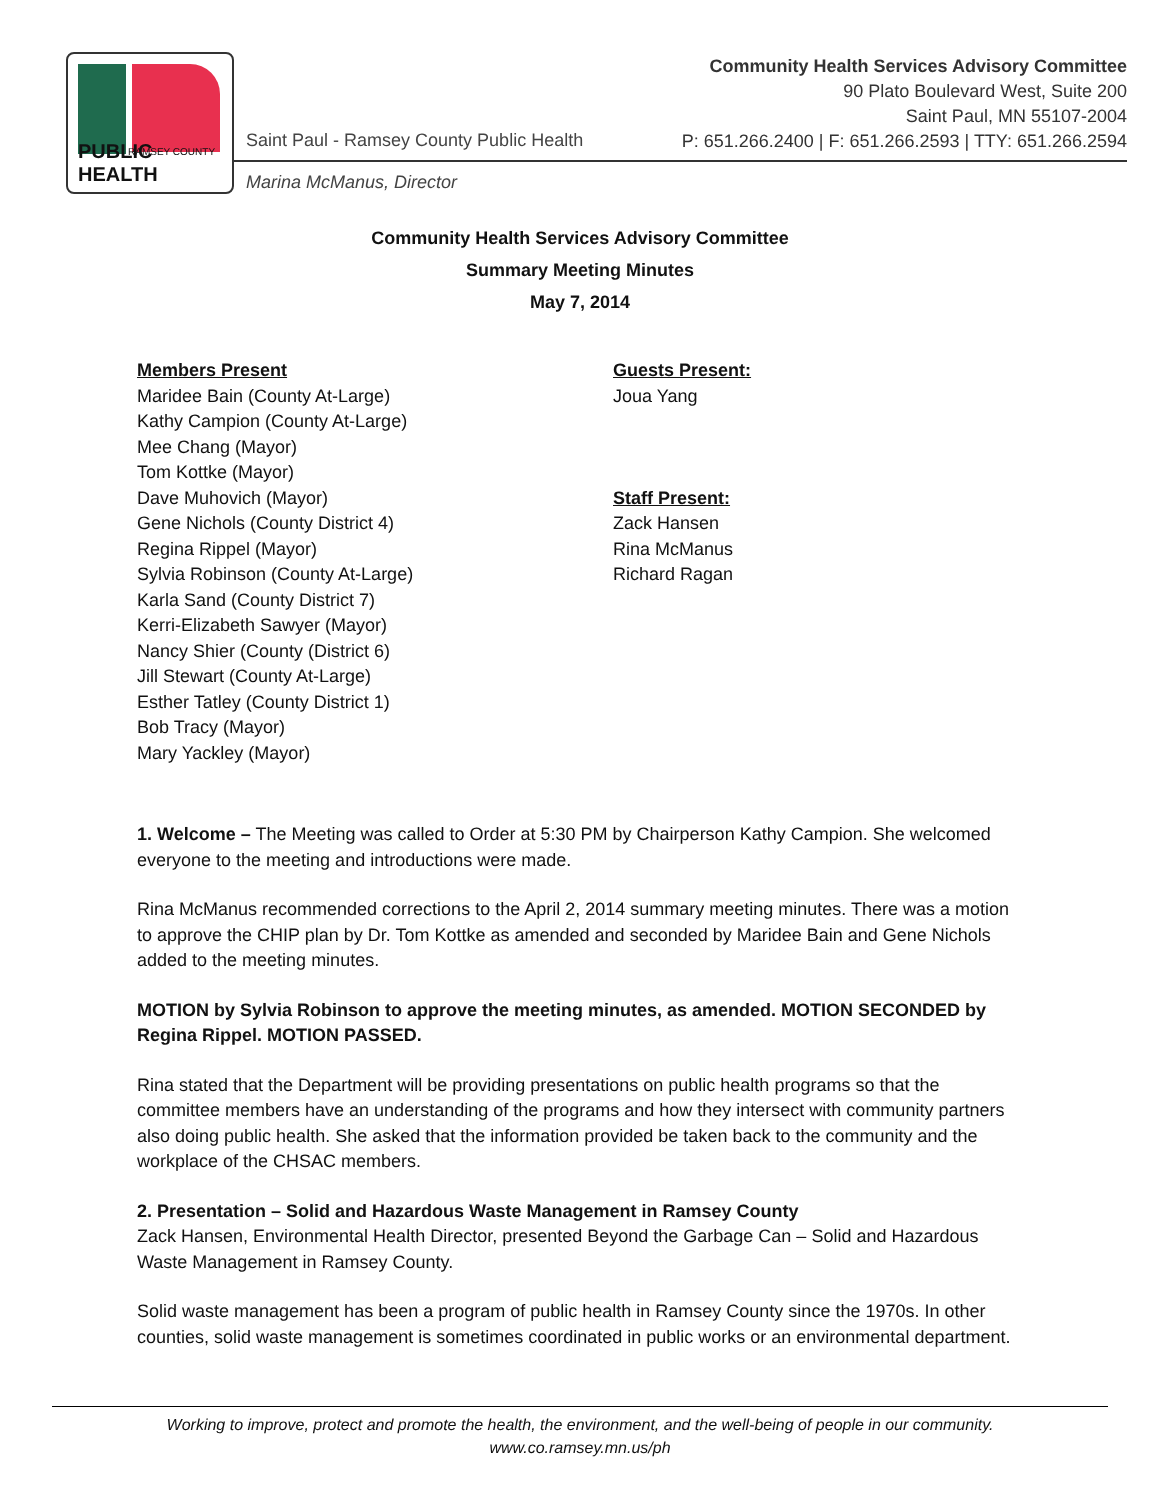RAMSEY COUNTY
PUBLIC HEALTH
Saint Paul - Ramsey County Public Health
Community Health Services Advisory Committee
90 Plato Boulevard West, Suite 200
Saint Paul, MN 55107-2004
P: 651.266.2400 | F: 651.266.2593 | TTY: 651.266.2594
Marina McManus, Director
Community Health Services Advisory Committee
Summary Meeting Minutes
May 7, 2014
Members Present
Maridee Bain (County At-Large)
Kathy Campion (County At-Large)
Mee Chang (Mayor)
Tom Kottke (Mayor)
Dave Muhovich (Mayor)
Gene Nichols (County District 4)
Regina Rippel (Mayor)
Sylvia Robinson (County At-Large)
Karla Sand (County District 7)
Kerri-Elizabeth Sawyer (Mayor)
Nancy Shier (County (District 6)
Jill Stewart (County At-Large)
Esther Tatley (County District 1)
Bob Tracy (Mayor)
Mary Yackley (Mayor)
Guests Present:
Joua Yang
Staff Present:
Zack Hansen
Rina McManus
Richard Ragan
1. Welcome – The Meeting was called to Order at 5:30 PM by Chairperson Kathy Campion. She welcomed everyone to the meeting and introductions were made.
Rina McManus recommended corrections to the April 2, 2014 summary meeting minutes. There was a motion to approve the CHIP plan by Dr. Tom Kottke as amended and seconded by Maridee Bain and Gene Nichols added to the meeting minutes.
MOTION by Sylvia Robinson to approve the meeting minutes, as amended. MOTION SECONDED by Regina Rippel. MOTION PASSED.
Rina stated that the Department will be providing presentations on public health programs so that the committee members have an understanding of the programs and how they intersect with community partners also doing public health. She asked that the information provided be taken back to the community and the workplace of the CHSAC members.
2. Presentation – Solid and Hazardous Waste Management in Ramsey County
Zack Hansen, Environmental Health Director, presented Beyond the Garbage Can – Solid and Hazardous Waste Management in Ramsey County.
Solid waste management has been a program of public health in Ramsey County since the 1970s. In other counties, solid waste management is sometimes coordinated in public works or an environmental department.
Working to improve, protect and promote the health, the environment, and the well-being of people in our community.
www.co.ramsey.mn.us/ph